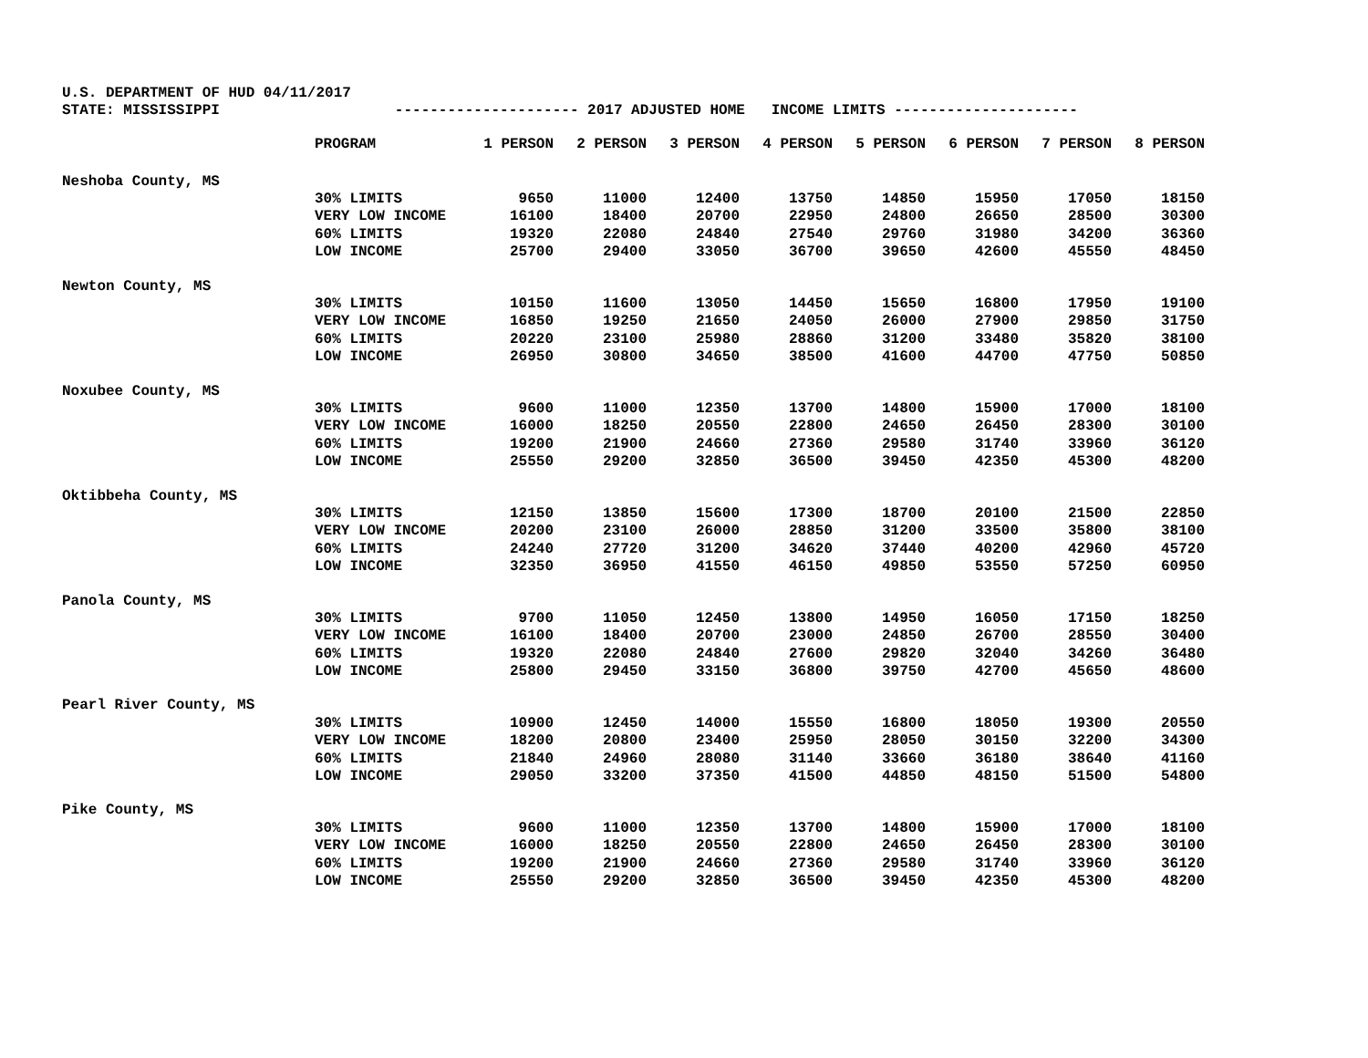U.S. DEPARTMENT OF HUD 04/11/2017
STATE: MISSISSIPPI --------------------- 2017 ADJUSTED HOME INCOME LIMITS ---------------------
| | PROGRAM | 1 PERSON | 2 PERSON | 3 PERSON | 4 PERSON | 5 PERSON | 6 PERSON | 7 PERSON | 8 PERSON |
| --- | --- | --- | --- | --- | --- | --- | --- | --- | --- |
| Neshoba County, MS | | | | | | | | | |
| | 30% LIMITS | 9650 | 11000 | 12400 | 13750 | 14850 | 15950 | 17050 | 18150 |
| | VERY LOW INCOME | 16100 | 18400 | 20700 | 22950 | 24800 | 26650 | 28500 | 30300 |
| | 60% LIMITS | 19320 | 22080 | 24840 | 27540 | 29760 | 31980 | 34200 | 36360 |
| | LOW INCOME | 25700 | 29400 | 33050 | 36700 | 39650 | 42600 | 45550 | 48450 |
| Newton County, MS | | | | | | | | | |
| | 30% LIMITS | 10150 | 11600 | 13050 | 14450 | 15650 | 16800 | 17950 | 19100 |
| | VERY LOW INCOME | 16850 | 19250 | 21650 | 24050 | 26000 | 27900 | 29850 | 31750 |
| | 60% LIMITS | 20220 | 23100 | 25980 | 28860 | 31200 | 33480 | 35820 | 38100 |
| | LOW INCOME | 26950 | 30800 | 34650 | 38500 | 41600 | 44700 | 47750 | 50850 |
| Noxubee County, MS | | | | | | | | | |
| | 30% LIMITS | 9600 | 11000 | 12350 | 13700 | 14800 | 15900 | 17000 | 18100 |
| | VERY LOW INCOME | 16000 | 18250 | 20550 | 22800 | 24650 | 26450 | 28300 | 30100 |
| | 60% LIMITS | 19200 | 21900 | 24660 | 27360 | 29580 | 31740 | 33960 | 36120 |
| | LOW INCOME | 25550 | 29200 | 32850 | 36500 | 39450 | 42350 | 45300 | 48200 |
| Oktibbeha County, MS | | | | | | | | | |
| | 30% LIMITS | 12150 | 13850 | 15600 | 17300 | 18700 | 20100 | 21500 | 22850 |
| | VERY LOW INCOME | 20200 | 23100 | 26000 | 28850 | 31200 | 33500 | 35800 | 38100 |
| | 60% LIMITS | 24240 | 27720 | 31200 | 34620 | 37440 | 40200 | 42960 | 45720 |
| | LOW INCOME | 32350 | 36950 | 41550 | 46150 | 49850 | 53550 | 57250 | 60950 |
| Panola County, MS | | | | | | | | | |
| | 30% LIMITS | 9700 | 11050 | 12450 | 13800 | 14950 | 16050 | 17150 | 18250 |
| | VERY LOW INCOME | 16100 | 18400 | 20700 | 23000 | 24850 | 26700 | 28550 | 30400 |
| | 60% LIMITS | 19320 | 22080 | 24840 | 27600 | 29820 | 32040 | 34260 | 36480 |
| | LOW INCOME | 25800 | 29450 | 33150 | 36800 | 39750 | 42700 | 45650 | 48600 |
| Pearl River County, MS | | | | | | | | | |
| | 30% LIMITS | 10900 | 12450 | 14000 | 15550 | 16800 | 18050 | 19300 | 20550 |
| | VERY LOW INCOME | 18200 | 20800 | 23400 | 25950 | 28050 | 30150 | 32200 | 34300 |
| | 60% LIMITS | 21840 | 24960 | 28080 | 31140 | 33660 | 36180 | 38640 | 41160 |
| | LOW INCOME | 29050 | 33200 | 37350 | 41500 | 44850 | 48150 | 51500 | 54800 |
| Pike County, MS | | | | | | | | | |
| | 30% LIMITS | 9600 | 11000 | 12350 | 13700 | 14800 | 15900 | 17000 | 18100 |
| | VERY LOW INCOME | 16000 | 18250 | 20550 | 22800 | 24650 | 26450 | 28300 | 30100 |
| | 60% LIMITS | 19200 | 21900 | 24660 | 27360 | 29580 | 31740 | 33960 | 36120 |
| | LOW INCOME | 25550 | 29200 | 32850 | 36500 | 39450 | 42350 | 45300 | 48200 |